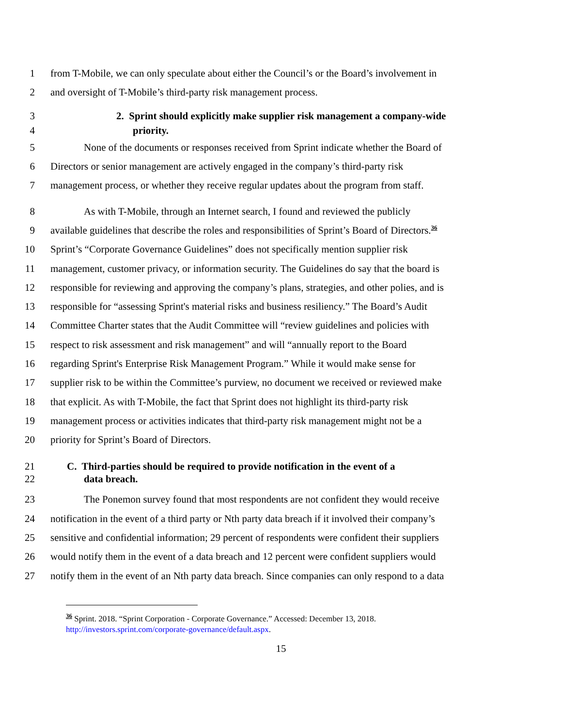1 from T-Mobile, we can only speculate about either the Council’s or the Board’s involvement in
2 and oversight of T-Mobile’s third-party risk management process.
3 2. Sprint should explicitly make supplier risk management a company-wide
4 priority.
5 None of the documents or responses received from Sprint indicate whether the Board of
6 Directors or senior management are actively engaged in the company’s third-party risk
7 management process, or whether they receive regular updates about the program from staff.
8 As with T-Mobile, through an Internet search, I found and reviewed the publicly
9 available guidelines that describe the roles and responsibilities of Sprint’s Board of Directors.<sup>36</sup>
10 Sprint’s “Corporate Governance Guidelines” does not specifically mention supplier risk
11 management, customer privacy, or information security. The Guidelines do say that the board is
12 responsible for reviewing and approving the company’s plans, strategies, and other polies, and is
13 responsible for “assessing Sprint's material risks and business resiliency.” The Board’s Audit
14 Committee Charter states that the Audit Committee will “review guidelines and policies with
15 respect to risk assessment and risk management” and will “annually report to the Board
16 regarding Sprint's Enterprise Risk Management Program.” While it would make sense for
17 supplier risk to be within the Committee’s purview, no document we received or reviewed make
18 that explicit. As with T-Mobile, the fact that Sprint does not highlight its third-party risk
19 management process or activities indicates that third-party risk management might not be a
20 priority for Sprint’s Board of Directors.
21 C. Third-parties should be required to provide notification in the event of a
22 data breach.
23 The Ponemon survey found that most respondents are not confident they would receive
24 notification in the event of a third party or Nth party data breach if it involved their company’s
25 sensitive and confidential information; 29 percent of respondents were confident their suppliers
26 would notify them in the event of a data breach and 12 percent were confident suppliers would
27 notify them in the event of an Nth party data breach. Since companies can only respond to a data
<sup>36</sup> Sprint. 2018. “Sprint Corporation - Corporate Governance.” Accessed: December 13, 2018.
http://investors.sprint.com/corporate-governance/default.aspx.
15